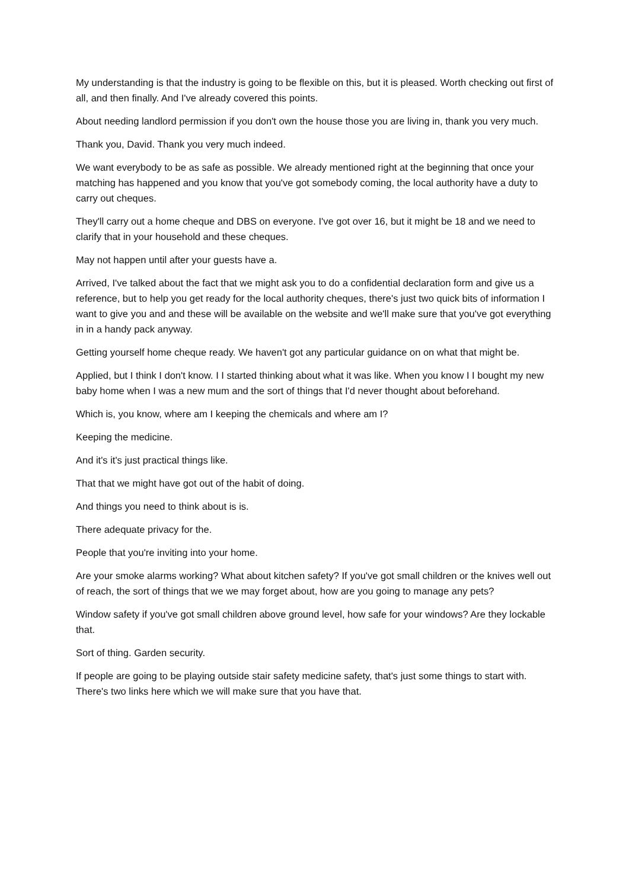My understanding is that the industry is going to be flexible on this, but it is pleased. Worth checking out first of all, and then finally. And I've already covered this points.
About needing landlord permission if you don't own the house those you are living in, thank you very much.
Thank you, David. Thank you very much indeed.
We want everybody to be as safe as possible. We already mentioned right at the beginning that once your matching has happened and you know that you've got somebody coming, the local authority have a duty to carry out cheques.
They'll carry out a home cheque and DBS on everyone. I've got over 16, but it might be 18 and we need to clarify that in your household and these cheques.
May not happen until after your guests have a.
Arrived, I've talked about the fact that we might ask you to do a confidential declaration form and give us a reference, but to help you get ready for the local authority cheques, there's just two quick bits of information I want to give you and and these will be available on the website and we'll make sure that you've got everything in in a handy pack anyway.
Getting yourself home cheque ready. We haven't got any particular guidance on on what that might be.
Applied, but I think I don't know. I I started thinking about what it was like. When you know I I bought my new baby home when I was a new mum and the sort of things that I'd never thought about beforehand.
Which is, you know, where am I keeping the chemicals and where am I?
Keeping the medicine.
And it's it's just practical things like.
That that we might have got out of the habit of doing.
And things you need to think about is is.
There adequate privacy for the.
People that you're inviting into your home.
Are your smoke alarms working? What about kitchen safety? If you've got small children or the knives well out of reach, the sort of things that we we may forget about, how are you going to manage any pets?
Window safety if you've got small children above ground level, how safe for your windows? Are they lockable that.
Sort of thing. Garden security.
If people are going to be playing outside stair safety medicine safety, that's just some things to start with. There's two links here which we will make sure that you have that.